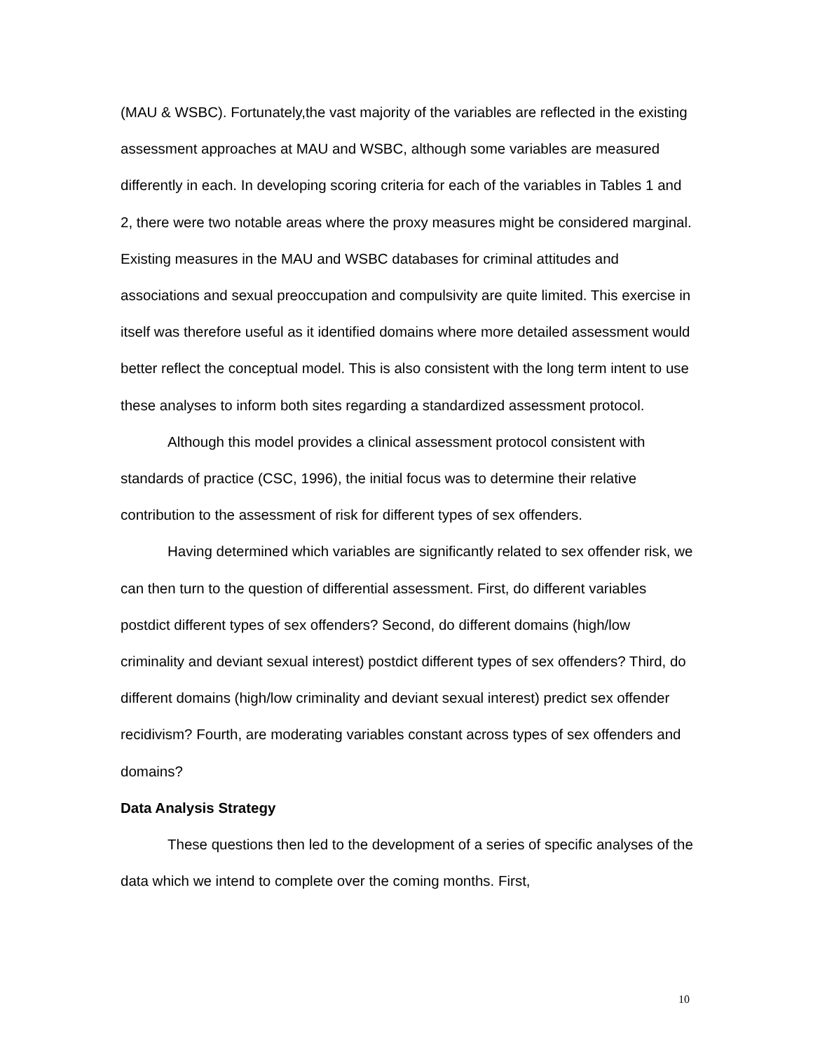(MAU & WSBC). Fortunately,the vast majority of the variables are reflected in the existing assessment approaches at MAU and WSBC, although some variables are measured differently in each. In developing scoring criteria for each of the variables in Tables 1 and 2, there were two notable areas where the proxy measures might be considered marginal. Existing measures in the MAU and WSBC databases for criminal attitudes and associations and sexual preoccupation and compulsivity are quite limited. This exercise in itself was therefore useful as it identified domains where more detailed assessment would better reflect the conceptual model. This is also consistent with the long term intent to use these analyses to inform both sites regarding a standardized assessment protocol.
Although this model provides a clinical assessment protocol consistent with standards of practice (CSC, 1996), the initial focus was to determine their relative contribution to the assessment of risk for different types of sex offenders.
Having determined which variables are significantly related to sex offender risk, we can then turn to the question of differential assessment. First, do different variables postdict different types of sex offenders? Second, do different domains (high/low criminality and deviant sexual interest) postdict different types of sex offenders? Third, do different domains (high/low criminality and deviant sexual interest) predict sex offender recidivism? Fourth, are moderating variables constant across types of sex offenders and domains?
Data Analysis Strategy
These questions then led to the development of a series of specific analyses of the data which we intend to complete over the coming months. First,
10